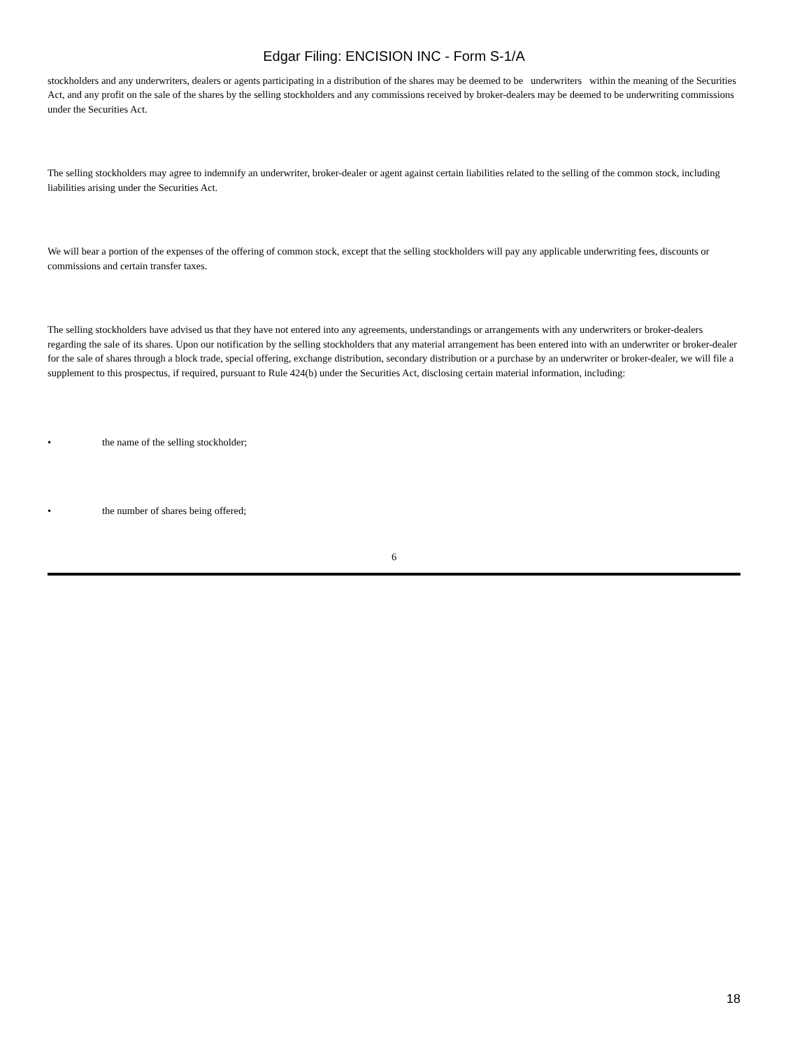Edgar Filing: ENCISION INC - Form S-1/A
stockholders and any underwriters, dealers or agents participating in a distribution of the shares may be deemed to be underwriters within the meaning of the Securities Act, and any profit on the sale of the shares by the selling stockholders and any commissions received by broker-dealers may be deemed to be underwriting commissions under the Securities Act.
The selling stockholders may agree to indemnify an underwriter, broker-dealer or agent against certain liabilities related to the selling of the common stock, including liabilities arising under the Securities Act.
We will bear a portion of the expenses of the offering of common stock, except that the selling stockholders will pay any applicable underwriting fees, discounts or commissions and certain transfer taxes.
The selling stockholders have advised us that they have not entered into any agreements, understandings or arrangements with any underwriters or broker-dealers regarding the sale of its shares. Upon our notification by the selling stockholders that any material arrangement has been entered into with an underwriter or broker-dealer for the sale of shares through a block trade, special offering, exchange distribution, secondary distribution or a purchase by an underwriter or broker-dealer, we will file a supplement to this prospectus, if required, pursuant to Rule 424(b) under the Securities Act, disclosing certain material information, including:
• the name of the selling stockholder;
• the number of shares being offered;
6
18